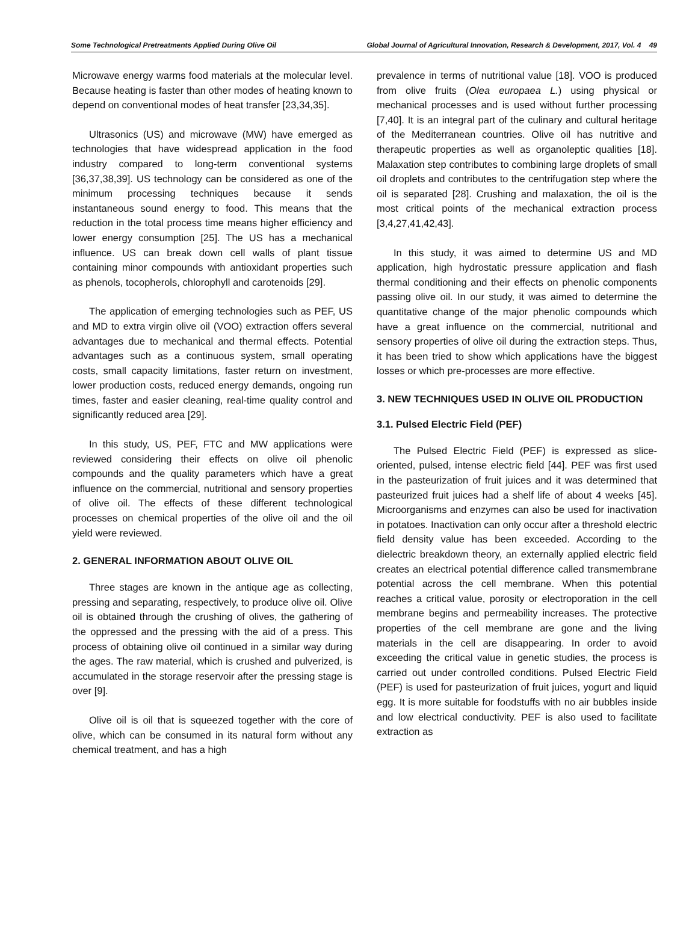Some Technological Pretreatments Applied During Olive Oil Global Journal of Agricultural Innovation, Research & Development, 2017, Vol. 4 49
Microwave energy warms food materials at the molecular level. Because heating is faster than other modes of heating known to depend on conventional modes of heat transfer [23,34,35].
Ultrasonics (US) and microwave (MW) have emerged as technologies that have widespread application in the food industry compared to long-term conventional systems [36,37,38,39]. US technology can be considered as one of the minimum processing techniques because it sends instantaneous sound energy to food. This means that the reduction in the total process time means higher efficiency and lower energy consumption [25]. The US has a mechanical influence. US can break down cell walls of plant tissue containing minor compounds with antioxidant properties such as phenols, tocopherols, chlorophyll and carotenoids [29].
The application of emerging technologies such as PEF, US and MD to extra virgin olive oil (VOO) extraction offers several advantages due to mechanical and thermal effects. Potential advantages such as a continuous system, small operating costs, small capacity limitations, faster return on investment, lower production costs, reduced energy demands, ongoing run times, faster and easier cleaning, real-time quality control and significantly reduced area [29].
In this study, US, PEF, FTC and MW applications were reviewed considering their effects on olive oil phenolic compounds and the quality parameters which have a great influence on the commercial, nutritional and sensory properties of olive oil. The effects of these different technological processes on chemical properties of the olive oil and the oil yield were reviewed.
2. GENERAL INFORMATION ABOUT OLIVE OIL
Three stages are known in the antique age as collecting, pressing and separating, respectively, to produce olive oil. Olive oil is obtained through the crushing of olives, the gathering of the oppressed and the pressing with the aid of a press. This process of obtaining olive oil continued in a similar way during the ages. The raw material, which is crushed and pulverized, is accumulated in the storage reservoir after the pressing stage is over [9].
Olive oil is oil that is squeezed together with the core of olive, which can be consumed in its natural form without any chemical treatment, and has a high
prevalence in terms of nutritional value [18]. VOO is produced from olive fruits (Olea europaea L.) using physical or mechanical processes and is used without further processing [7,40]. It is an integral part of the culinary and cultural heritage of the Mediterranean countries. Olive oil has nutritive and therapeutic properties as well as organoleptic qualities [18]. Malaxation step contributes to combining large droplets of small oil droplets and contributes to the centrifugation step where the oil is separated [28]. Crushing and malaxation, the oil is the most critical points of the mechanical extraction process [3,4,27,41,42,43].
In this study, it was aimed to determine US and MD application, high hydrostatic pressure application and flash thermal conditioning and their effects on phenolic components passing olive oil. In our study, it was aimed to determine the quantitative change of the major phenolic compounds which have a great influence on the commercial, nutritional and sensory properties of olive oil during the extraction steps. Thus, it has been tried to show which applications have the biggest losses or which pre-processes are more effective.
3. NEW TECHNIQUES USED IN OLIVE OIL PRODUCTION
3.1. Pulsed Electric Field (PEF)
The Pulsed Electric Field (PEF) is expressed as slice-oriented, pulsed, intense electric field [44]. PEF was first used in the pasteurization of fruit juices and it was determined that pasteurized fruit juices had a shelf life of about 4 weeks [45]. Microorganisms and enzymes can also be used for inactivation in potatoes. Inactivation can only occur after a threshold electric field density value has been exceeded. According to the dielectric breakdown theory, an externally applied electric field creates an electrical potential difference called transmembrane potential across the cell membrane. When this potential reaches a critical value, porosity or electroporation in the cell membrane begins and permeability increases. The protective properties of the cell membrane are gone and the living materials in the cell are disappearing. In order to avoid exceeding the critical value in genetic studies, the process is carried out under controlled conditions. Pulsed Electric Field (PEF) is used for pasteurization of fruit juices, yogurt and liquid egg. It is more suitable for foodstuffs with no air bubbles inside and low electrical conductivity. PEF is also used to facilitate extraction as